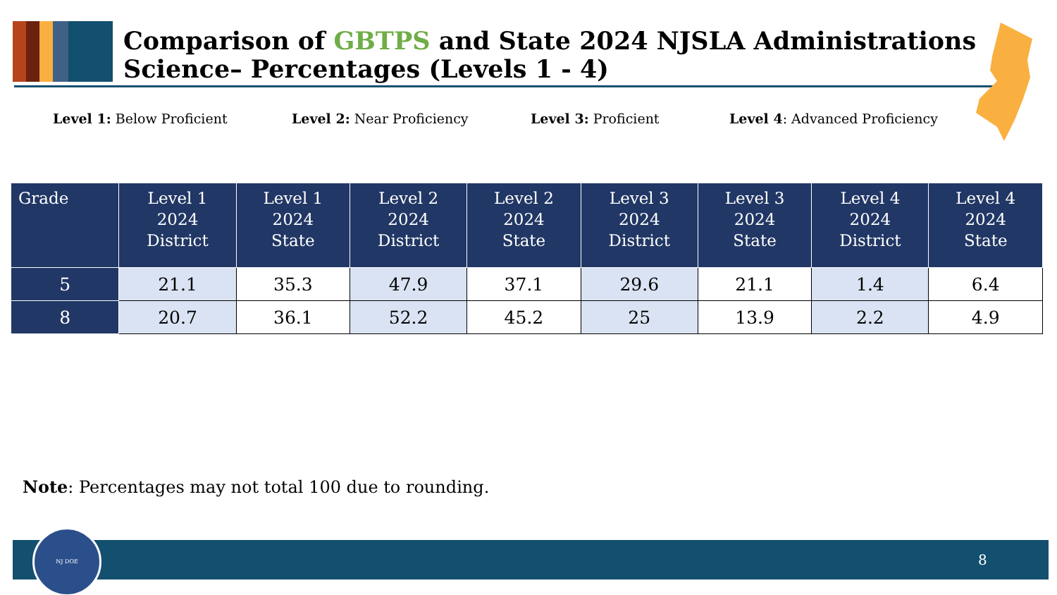Comparison of GBTPS and State 2024 NJSLA Administrations Science– Percentages (Levels 1 - 4)
Level 1: Below Proficient Level 2: Near Proficiency Level 3: Proficient Level 4: Advanced Proficiency
| Grade | Level 1 2024 District | Level 1 2024 State | Level 2 2024 District | Level 2 2024 State | Level 3 2024 District | Level 3 2024 State | Level 4 2024 District | Level 4 2024 State |
| --- | --- | --- | --- | --- | --- | --- | --- | --- |
| 5 | 21.1 | 35.3 | 47.9 | 37.1 | 29.6 | 21.1 | 1.4 | 6.4 |
| 8 | 20.7 | 36.1 | 52.2 | 45.2 | 25 | 13.9 | 2.2 | 4.9 |
Note: Percentages may not total 100 due to rounding.
NJ DOE
8